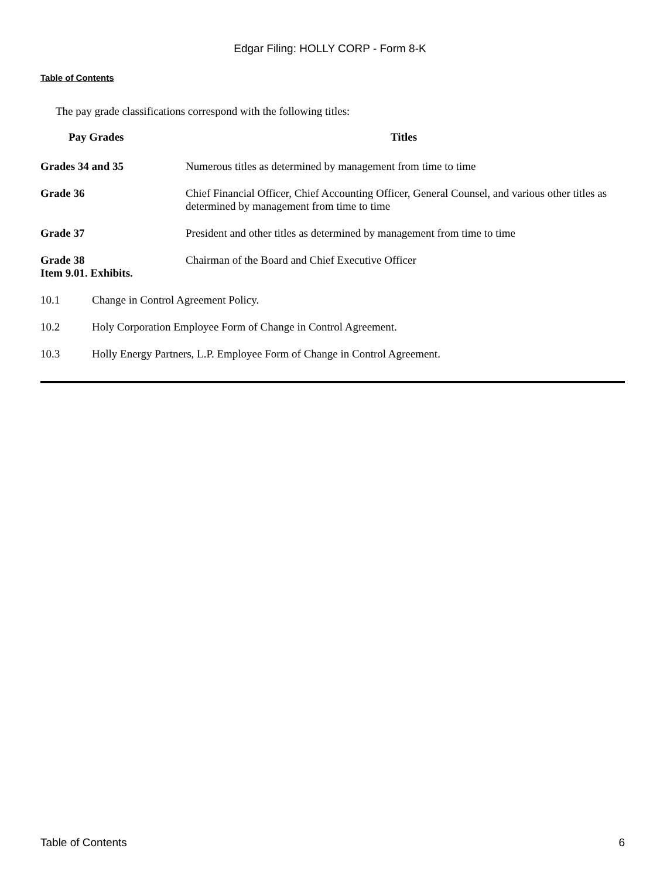Edgar Filing: HOLLY CORP - Form 8-K
Table of Contents
The pay grade classifications correspond with the following titles:
| Pay Grades | Titles |
| --- | --- |
| Grades 34 and 35 | Numerous titles as determined by management from time to time |
| Grade 36 | Chief Financial Officer, Chief Accounting Officer, General Counsel, and various other titles as determined by management from time to time |
| Grade 37 | President and other titles as determined by management from time to time |
| Grade 38 | Chairman of the Board and Chief Executive Officer |
Item 9.01. Exhibits.
10.1 Change in Control Agreement Policy.
10.2 Holy Corporation Employee Form of Change in Control Agreement.
10.3 Holly Energy Partners, L.P. Employee Form of Change in Control Agreement.
Table of Contents 6